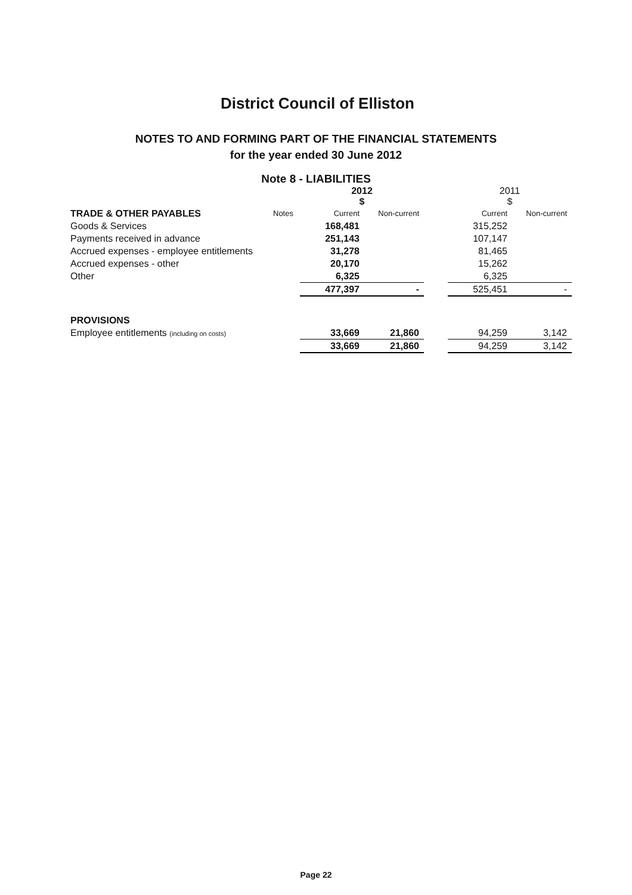District Council of Elliston
NOTES TO AND FORMING PART OF THE FINANCIAL STATEMENTS
for the year ended 30 June 2012
Note 8 - LIABILITIES
| | | 2012 $ | | | 2011 $ | |
| TRADE & OTHER PAYABLES | Notes | Current | Non-current | | Current | Non-current |
| Goods & Services | | 168,481 | | | 315,252 | |
| Payments received in advance | | 251,143 | | | 107,147 | |
| Accrued expenses - employee entitlements | | 31,278 | | | 81,465 | |
| Accrued expenses - other | | 20,170 | | | 15,262 | |
| Other | | 6,325 | | | 6,325 | |
| | | 477,397 | - | | 525,451 | - |
| PROVISIONS | | | | | | |
| Employee entitlements (including on costs) | | 33,669 | 21,860 | | 94,259 | 3,142 |
| | | 33,669 | 21,860 | | 94,259 | 3,142 |
Page 22